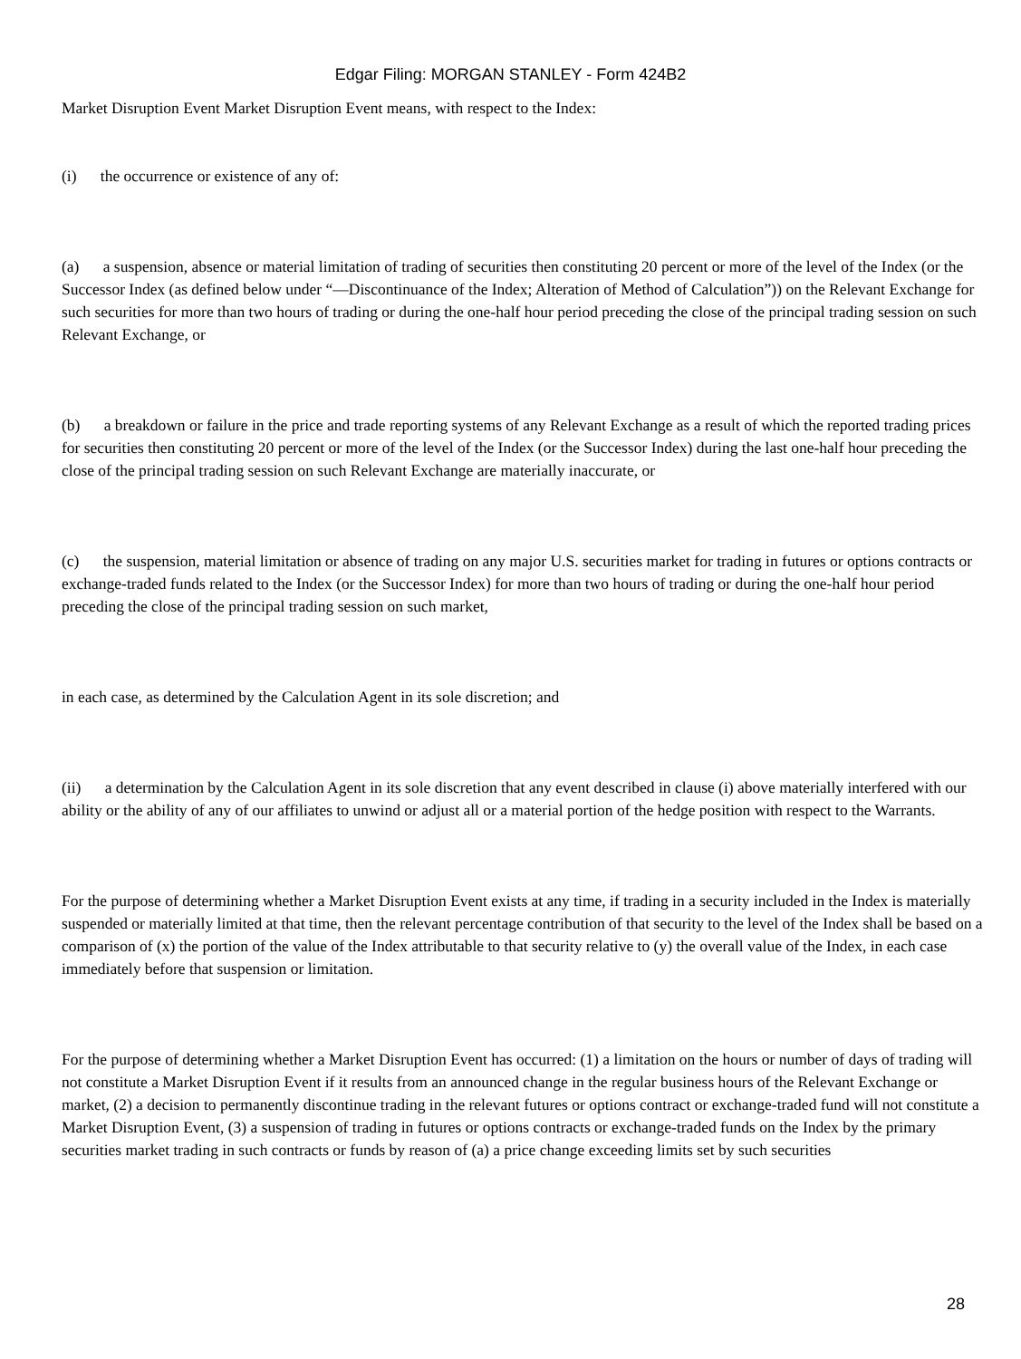Edgar Filing: MORGAN STANLEY - Form 424B2
Market Disruption Event Market Disruption Event means, with respect to the Index:
(i) the occurrence or existence of any of:
(a) a suspension, absence or material limitation of trading of securities then constituting 20 percent or more of the level of the Index (or the Successor Index (as defined below under “—Discontinuance of the Index; Alteration of Method of Calculation”)) on the Relevant Exchange for such securities for more than two hours of trading or during the one-half hour period preceding the close of the principal trading session on such Relevant Exchange, or
(b) a breakdown or failure in the price and trade reporting systems of any Relevant Exchange as a result of which the reported trading prices for securities then constituting 20 percent or more of the level of the Index (or the Successor Index) during the last one-half hour preceding the close of the principal trading session on such Relevant Exchange are materially inaccurate, or
(c) the suspension, material limitation or absence of trading on any major U.S. securities market for trading in futures or options contracts or exchange-traded funds related to the Index (or the Successor Index) for more than two hours of trading or during the one-half hour period preceding the close of the principal trading session on such market,
in each case, as determined by the Calculation Agent in its sole discretion; and
(ii) a determination by the Calculation Agent in its sole discretion that any event described in clause (i) above materially interfered with our ability or the ability of any of our affiliates to unwind or adjust all or a material portion of the hedge position with respect to the Warrants.
For the purpose of determining whether a Market Disruption Event exists at any time, if trading in a security included in the Index is materially suspended or materially limited at that time, then the relevant percentage contribution of that security to the level of the Index shall be based on a comparison of (x) the portion of the value of the Index attributable to that security relative to (y) the overall value of the Index, in each case immediately before that suspension or limitation.
For the purpose of determining whether a Market Disruption Event has occurred: (1) a limitation on the hours or number of days of trading will not constitute a Market Disruption Event if it results from an announced change in the regular business hours of the Relevant Exchange or market, (2) a decision to permanently discontinue trading in the relevant futures or options contract or exchange-traded fund will not constitute a Market Disruption Event, (3) a suspension of trading in futures or options contracts or exchange-traded funds on the Index by the primary securities market trading in such contracts or funds by reason of (a) a price change exceeding limits set by such securities
28